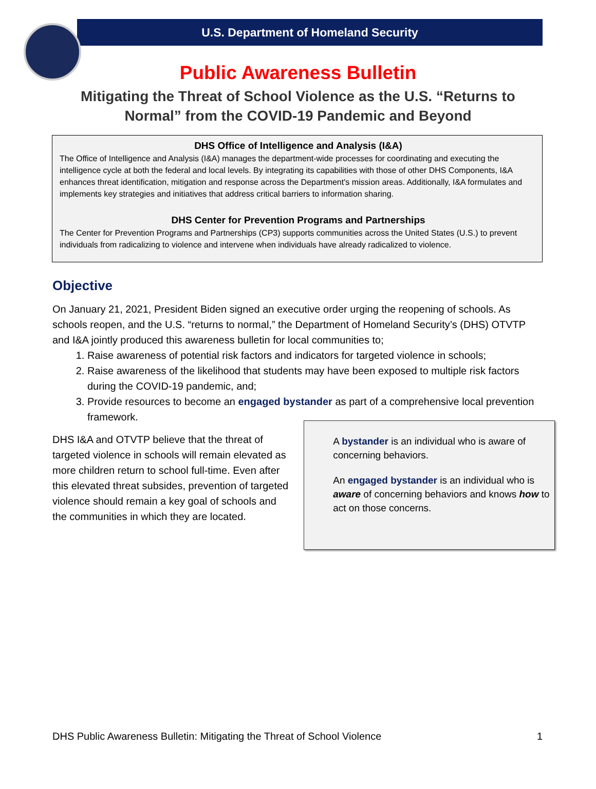U.S. Department of Homeland Security
Public Awareness Bulletin
Mitigating the Threat of School Violence as the U.S. “Returns to Normal” from the COVID-19 Pandemic and Beyond
DHS Office of Intelligence and Analysis (I&A)
The Office of Intelligence and Analysis (I&A) manages the department-wide processes for coordinating and executing the intelligence cycle at both the federal and local levels. By integrating its capabilities with those of other DHS Components, I&A enhances threat identification, mitigation and response across the Department's mission areas. Additionally, I&A formulates and implements key strategies and initiatives that address critical barriers to information sharing.
DHS Center for Prevention Programs and Partnerships
The Center for Prevention Programs and Partnerships (CP3) supports communities across the United States (U.S.) to prevent individuals from radicalizing to violence and intervene when individuals have already radicalized to violence.
Objective
On January 21, 2021, President Biden signed an executive order urging the reopening of schools. As schools reopen, and the U.S. “returns to normal,” the Department of Homeland Security’s (DHS) OTVTP and I&A jointly produced this awareness bulletin for local communities to;
1. Raise awareness of potential risk factors and indicators for targeted violence in schools;
2. Raise awareness of the likelihood that students may have been exposed to multiple risk factors during the COVID-19 pandemic, and;
3. Provide resources to become an engaged bystander as part of a comprehensive local prevention framework.
DHS I&A and OTVTP believe that the threat of targeted violence in schools will remain elevated as more children return to school full-time. Even after this elevated threat subsides, prevention of targeted violence should remain a key goal of schools and the communities in which they are located.
A bystander is an individual who is aware of concerning behaviors.
An engaged bystander is an individual who is aware of concerning behaviors and knows how to act on those concerns.
DHS Public Awareness Bulletin: Mitigating the Threat of School Violence 1